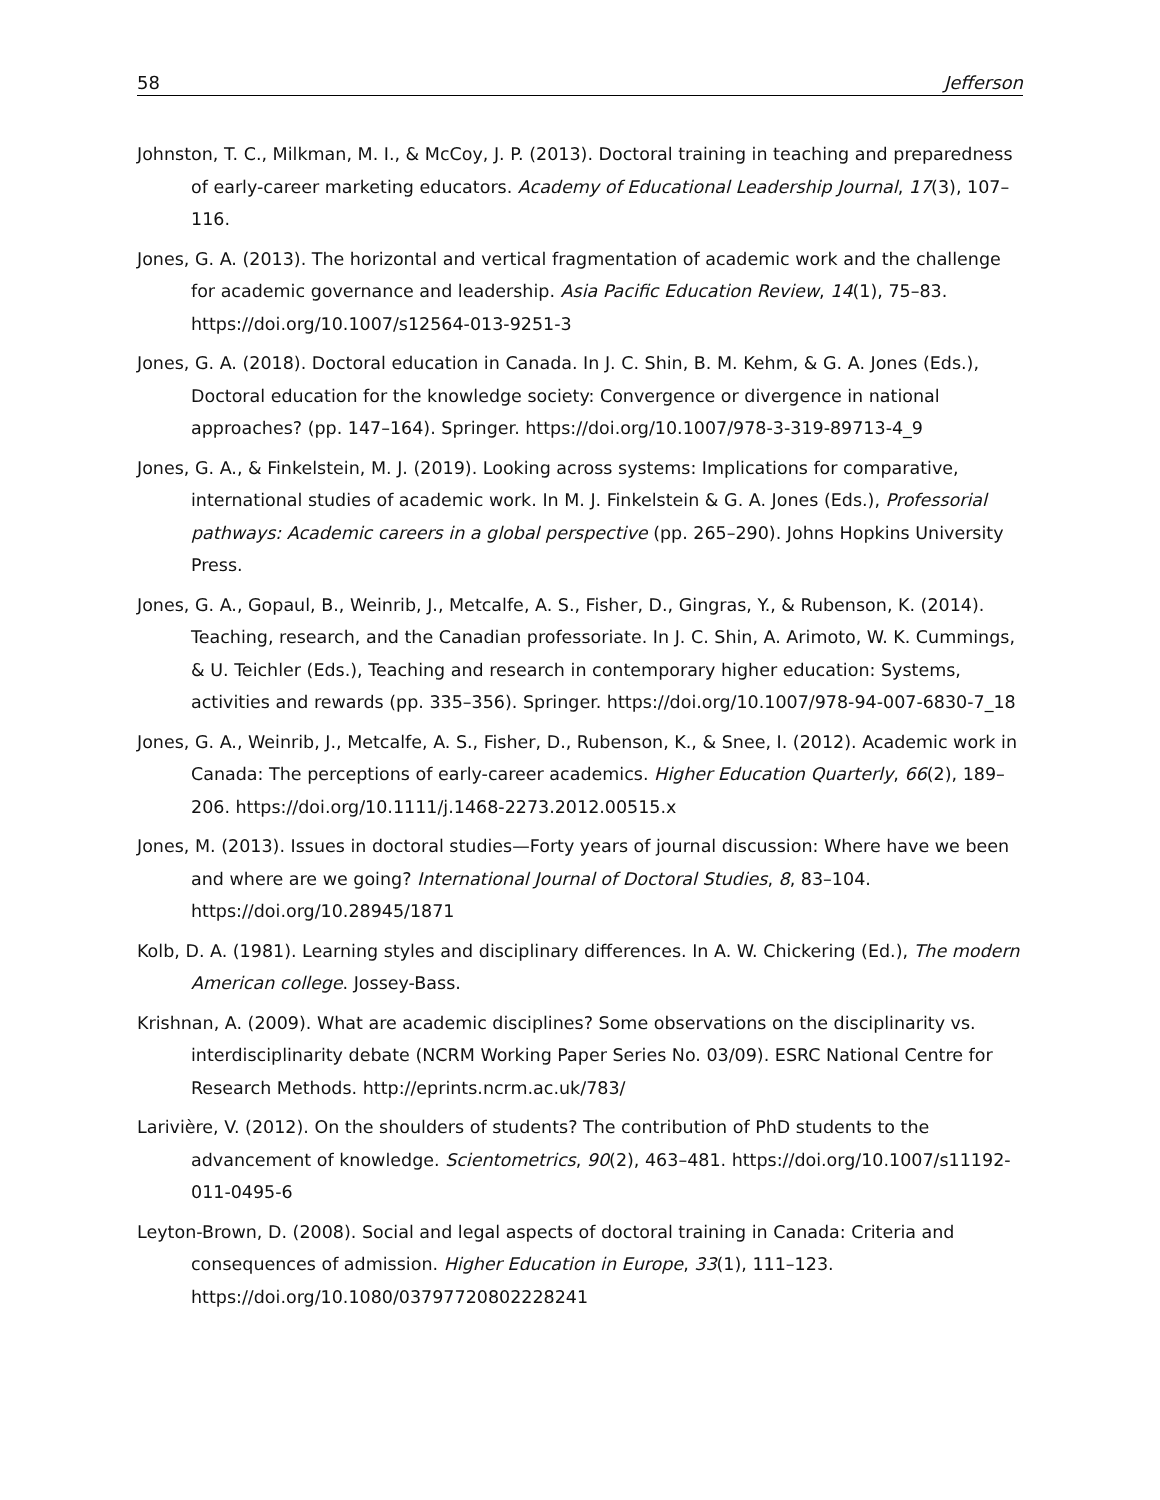58 Jefferson
Johnston, T. C., Milkman, M. I., & McCoy, J. P. (2013). Doctoral training in teaching and preparedness of early-career marketing educators. Academy of Educational Leadership Journal, 17(3), 107–116.
Jones, G. A. (2013). The horizontal and vertical fragmentation of academic work and the challenge for academic governance and leadership. Asia Pacific Education Review, 14(1), 75–83. https://doi.org/10.1007/s12564-013-9251-3
Jones, G. A. (2018). Doctoral education in Canada. In J. C. Shin, B. M. Kehm, & G. A. Jones (Eds.), Doctoral education for the knowledge society: Convergence or divergence in national approaches? (pp. 147–164). Springer. https://doi.org/10.1007/978-3-319-89713-4_9
Jones, G. A., & Finkelstein, M. J. (2019). Looking across systems: Implications for comparative, international studies of academic work. In M. J. Finkelstein & G. A. Jones (Eds.), Professorial pathways: Academic careers in a global perspective (pp. 265–290). Johns Hopkins University Press.
Jones, G. A., Gopaul, B., Weinrib, J., Metcalfe, A. S., Fisher, D., Gingras, Y., & Rubenson, K. (2014). Teaching, research, and the Canadian professoriate. In J. C. Shin, A. Arimoto, W. K. Cummings, & U. Teichler (Eds.), Teaching and research in contemporary higher education: Systems, activities and rewards (pp. 335–356). Springer. https://doi.org/10.1007/978-94-007-6830-7_18
Jones, G. A., Weinrib, J., Metcalfe, A. S., Fisher, D., Rubenson, K., & Snee, I. (2012). Academic work in Canada: The perceptions of early-career academics. Higher Education Quarterly, 66(2), 189–206. https://doi.org/10.1111/j.1468-2273.2012.00515.x
Jones, M. (2013). Issues in doctoral studies—Forty years of journal discussion: Where have we been and where are we going? International Journal of Doctoral Studies, 8, 83–104. https://doi.org/10.28945/1871
Kolb, D. A. (1981). Learning styles and disciplinary differences. In A. W. Chickering (Ed.), The modern American college. Jossey-Bass.
Krishnan, A. (2009). What are academic disciplines? Some observations on the disciplinarity vs. interdisciplinarity debate (NCRM Working Paper Series No. 03/09). ESRC National Centre for Research Methods. http://eprints.ncrm.ac.uk/783/
Larivière, V. (2012). On the shoulders of students? The contribution of PhD students to the advancement of knowledge. Scientometrics, 90(2), 463–481. https://doi.org/10.1007/s11192-011-0495-6
Leyton-Brown, D. (2008). Social and legal aspects of doctoral training in Canada: Criteria and consequences of admission. Higher Education in Europe, 33(1), 111–123. https://doi.org/10.1080/03797720802228241